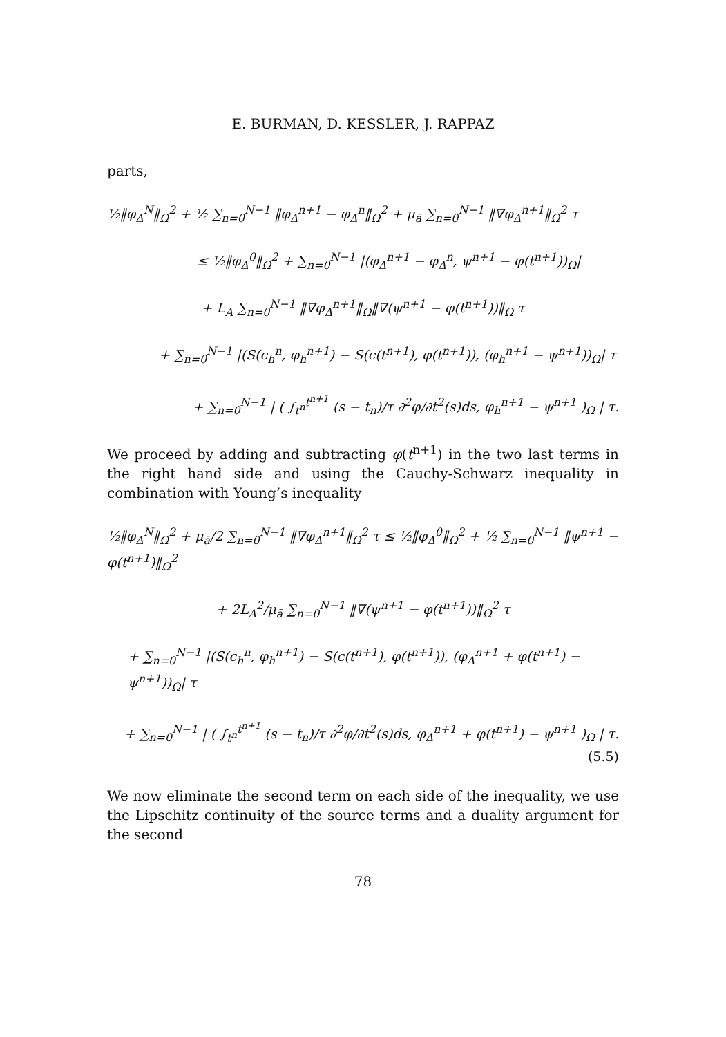E. BURMAN, D. KESSLER, J. RAPPAZ
parts,
½‖φ<sub>Δ</sub><sup>N</sup>‖<sub>Ω</sub><sup>2</sup> + ½ ∑<sub>n=0</sub><sup>N−1</sup> ‖φ<sub>Δ</sub><sup>n+1</sup> − φ<sub>Δ</sub><sup>n</sup>‖<sub>Ω</sub><sup>2</sup> + μ<sub>ā</sub> ∑<sub>n=0</sub><sup>N−1</sup> ‖∇φ<sub>Δ</sub><sup>n+1</sup>‖<sub>Ω</sub><sup>2</sup> τ
≤ ½‖φ<sub>Δ</sub><sup>0</sup>‖<sub>Ω</sub><sup>2</sup> + ∑<sub>n=0</sub><sup>N−1</sup> |(φ<sub>Δ</sub><sup>n+1</sup> − φ<sub>Δ</sub><sup>n</sup>, ψ<sup>n+1</sup> − φ(t<sup>n+1</sup>))<sub>Ω</sub>|
+ L<sub>A</sub> ∑<sub>n=0</sub><sup>N−1</sup> ‖∇φ<sub>Δ</sub><sup>n+1</sup>‖<sub>Ω</sub>‖∇(ψ<sup>n+1</sup> − φ(t<sup>n+1</sup>))‖<sub>Ω</sub> τ
+ ∑<sub>n=0</sub><sup>N−1</sup> |(S(c<sub>h</sub><sup>n</sup>, φ<sub>h</sub><sup>n+1</sup>) − S(c(t<sup>n+1</sup>), φ(t<sup>n+1</sup>)), (φ<sub>h</sub><sup>n+1</sup> − ψ<sup>n+1</sup>))<sub>Ω</sub>| τ
+ ∑<sub>n=0</sub><sup>N−1</sup> | ( ∫<sub>t<sup>n</sup></sub><sup>t<sup>n+1</sup></sup> (s − t<sub>n</sub>)/τ ∂<sup>2</sup>φ/∂t<sup>2</sup>(s)ds, φ<sub>h</sub><sup>n+1</sup> − ψ<sup>n+1</sup> )<sub>Ω</sub> | τ.
We proceed by adding and subtracting φ(t<sup>n+1</sup>) in the two last terms in the right hand side and using the Cauchy-Schwarz inequality in combination with Young’s inequality
½‖φ<sub>Δ</sub><sup>N</sup>‖<sub>Ω</sub><sup>2</sup> + μ<sub>ā</sub>/2 ∑<sub>n=0</sub><sup>N−1</sup> ‖∇φ<sub>Δ</sub><sup>n+1</sup>‖<sub>Ω</sub><sup>2</sup> τ ≤ ½‖φ<sub>Δ</sub><sup>0</sup>‖<sub>Ω</sub><sup>2</sup> + ½ ∑<sub>n=0</sub><sup>N−1</sup> ‖ψ<sup>n+1</sup> − φ(t<sup>n+1</sup>)‖<sub>Ω</sub><sup>2</sup>
+ 2L<sub>A</sub><sup>2</sup>/μ<sub>ā</sub> ∑<sub>n=0</sub><sup>N−1</sup> ‖∇(ψ<sup>n+1</sup> − φ(t<sup>n+1</sup>))‖<sub>Ω</sub><sup>2</sup> τ
+ ∑<sub>n=0</sub><sup>N−1</sup> |(S(c<sub>h</sub><sup>n</sup>, φ<sub>h</sub><sup>n+1</sup>) − S(c(t<sup>n+1</sup>), φ(t<sup>n+1</sup>)), (φ<sub>Δ</sub><sup>n+1</sup> + φ(t<sup>n+1</sup>) − ψ<sup>n+1</sup>))<sub>Ω</sub>| τ
+ ∑<sub>n=0</sub><sup>N−1</sup> | ( ∫<sub>t<sup>n</sup></sub><sup>t<sup>n+1</sup></sup> (s − t<sub>n</sub>)/τ ∂<sup>2</sup>φ/∂t<sup>2</sup>(s)ds, φ<sub>Δ</sub><sup>n+1</sup> + φ(t<sup>n+1</sup>) − ψ<sup>n+1</sup> )<sub>Ω</sub> | τ. (5.5)
We now eliminate the second term on each side of the inequality, we use the Lipschitz continuity of the source terms and a duality argument for the second
78